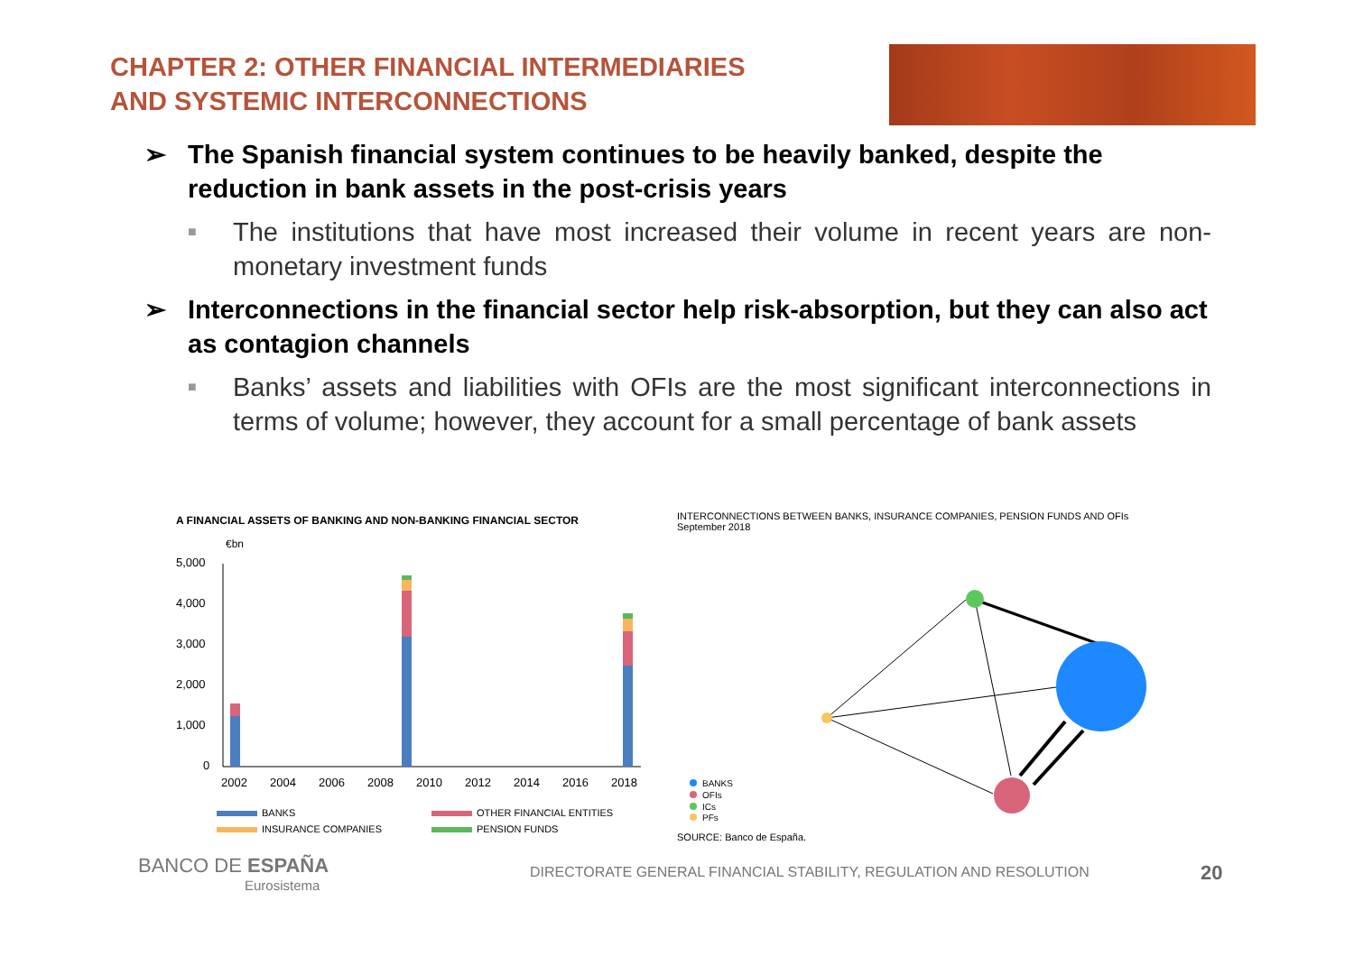CHAPTER 2: OTHER FINANCIAL INTERMEDIARIES
AND SYSTEMIC INTERCONNECTIONS
➢ The Spanish financial system continues to be heavily banked, despite the reduction in bank assets in the post-crisis years
■ The institutions that have most increased their volume in recent years are non-monetary investment funds
➢ Interconnections in the financial sector help risk-absorption, but they can also act as contagion channels
■ Banks’ assets and liabilities with OFIs are the most significant interconnections in terms of volume; however, they account for a small percentage of bank assets
A FINANCIAL ASSETS OF BANKING AND NON-BANKING FINANCIAL SECTOR
€bn
5,000
4,000
3,000
2,000
1,000
0
2002
2004
2006
2008
2010
2012
2014
2016
2018
BANKS
OTHER FINANCIAL ENTITIES
INSURANCE COMPANIES
PENSION FUNDS
INTERCONNECTIONS BETWEEN BANKS, INSURANCE COMPANIES, PENSION FUNDS AND OFIs
September 2018
BANKS
OFIs
ICs
PFs
SOURCE: Banco de España.
BANCO DE ESPAÑA
Eurosistema
DIRECTORATE GENERAL FINANCIAL STABILITY, REGULATION AND RESOLUTION
20